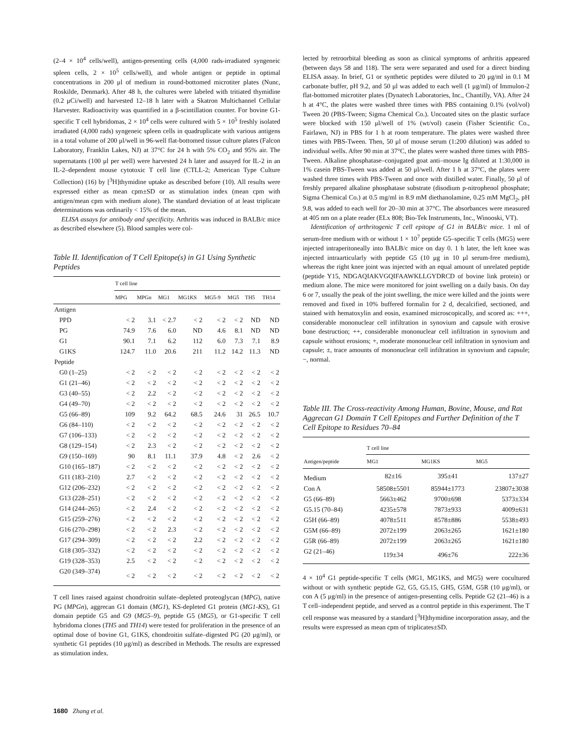(2–4 × 10<sup>4</sup> cells/well), antigen-presenting cells (4,000 rads-irradiated syngeneic spleen cells, 2 × 10<sup>5</sup> cells/well), and whole antigen or peptide in optimal concentrations in 200 μl of medium in round-bottomed microtiter plates (Nunc, Roskilde, Denmark). After 48 h, the cultures were labeled with tritiated thymidine (0.2 μCi/well) and harvested 12–18 h later with a Skatron Multichannel Cellular Harvester. Radioactivity was quantified in a β-scintillation counter. For bovine G1-specific T cell hybridomas, 2 × 10<sup>4</sup> cells were cultured with 5 × 10<sup>5</sup> freshly isolated irradiated (4,000 rads) syngeneic spleen cells in quadruplicate with various antigens in a total volume of 200 μl/well in 96-well flat-bottomed tissue culture plates (Falcon Laboratory, Franklin Lakes, NJ) at 37°C for 24 h with 5% CO<sub>2</sub> and 95% air. The supernatants (100 μl per well) were harvested 24 h later and assayed for IL-2 in an IL-2–dependent mouse cytotoxic T cell line (CTLL-2; American Type Culture Collection) (16) by [<sup>3</sup>H]thymidine uptake as described before (10). All results were expressed either as mean cpm±SD or as stimulation index (mean cpm with antigen/mean cpm with medium alone). The standard deviation of at least triplicate determinations was ordinarily < 15% of the mean.
ELISA assays for antibody and specificity. Arthritis was induced in BALB/c mice as described elsewhere (5). Blood samples were col-
Table II. Identification of T Cell Epitope(s) in G1 Using Synthetic Peptides
| | T cell line | | | | | | | |
| | MPG | MPGn | MG1 | MG1KS | MG5-9 | MG5 | TH5 | TH14 |
| Antigen | | | | | | | | |
| PPD | < 2 | 3.1 | < 2.7 | < 2 | < 2 | < 2 | ND | ND |
| PG | 74.9 | 7.6 | 6.0 | ND | 4.6 | 8.1 | ND | ND |
| G1 | 90.1 | 7.1 | 6.2 | 112 | 6.0 | 7.3 | 7.1 | 8.9 |
| G1KS | 124.7 | 11.0 | 20.6 | 211 | 11.2 | 14.2 | 11.3 | ND |
| Peptide | | | | | | | | |
| G0 (1–25) | < 2 | < 2 | < 2 | < 2 | < 2 | < 2 | < 2 | < 2 |
| G1 (21–46) | < 2 | < 2 | < 2 | < 2 | < 2 | < 2 | < 2 | < 2 |
| G3 (40–55) | < 2 | 2.2 | < 2 | < 2 | < 2 | < 2 | < 2 | < 2 |
| G4 (49–70) | < 2 | < 2 | < 2 | < 2 | < 2 | < 2 | < 2 | < 2 |
| G5 (66–89) | 109 | 9.2 | 64.2 | 68.5 | 24.6 | 31 | 26.5 | 10.7 |
| G6 (84–110) | < 2 | < 2 | < 2 | < 2 | < 2 | < 2 | < 2 | < 2 |
| G7 (106–133) | < 2 | < 2 | < 2 | < 2 | < 2 | < 2 | < 2 | < 2 |
| G8 (129–154) | < 2 | 2.3 | < 2 | < 2 | < 2 | < 2 | < 2 | < 2 |
| G9 (150–169) | 90 | 8.1 | 11.1 | 37.9 | 4.8 | < 2 | 2.6 | < 2 |
| G10 (165–187) | < 2 | < 2 | < 2 | < 2 | < 2 | < 2 | < 2 | < 2 |
| G11 (183–210) | 2.7 | < 2 | < 2 | < 2 | < 2 | < 2 | < 2 | < 2 |
| G12 (206–232) | < 2 | < 2 | < 2 | < 2 | < 2 | < 2 | < 2 | < 2 |
| G13 (228–251) | < 2 | < 2 | < 2 | < 2 | < 2 | < 2 | < 2 | < 2 |
| G14 (244–265) | < 2 | 2.4 | < 2 | < 2 | < 2 | < 2 | < 2 | < 2 |
| G15 (259–276) | < 2 | < 2 | < 2 | < 2 | < 2 | < 2 | < 2 | < 2 |
| G16 (270–298) | < 2 | < 2 | 2.3 | < 2 | < 2 | < 2 | < 2 | < 2 |
| G17 (294–309) | < 2 | < 2 | < 2 | 2.2 | < 2 | < 2 | < 2 | < 2 |
| G18 (305–332) | < 2 | < 2 | < 2 | < 2 | < 2 | < 2 | < 2 | < 2 |
| G19 (328–353) | 2.5 | < 2 | < 2 | < 2 | < 2 | < 2 | < 2 | < 2 |
| G20 (349–374) | < 2 | < 2 | < 2 | < 2 | < 2 | < 2 | < 2 | < 2 |
T cell lines raised against chondroitin sulfate–depleted proteoglycan (MPG), native PG (MPGn), aggrecan G1 domain (MG1), KS-depleted G1 protein (MG1-KS), G1 domain peptide G5 and G9 (MG5–9), peptide G5 (MG5), or G1-specific T cell hybridoma clones (TH5 and TH14) were tested for proliferation in the presence of an optimal dose of bovine G1, G1KS, chondroitin sulfate–digested PG (20 μg/ml), or synthetic G1 peptides (10 μg/ml) as described in Methods. The results are expressed as stimulation index.
lected by retroorbital bleeding as soon as clinical symptoms of arthritis appeared (between days 58 and 118). The sera were separated and used for a direct binding ELISA assay. In brief, G1 or synthetic peptides were diluted to 20 μg/ml in 0.1 M carbonate buffer, pH 9.2, and 50 μl was added to each well (1 μg/ml) of Immulon-2 flat-bottomed microtiter plates (Dynatech Laboratories, Inc., Chantilly, VA). After 24 h at 4°C, the plates were washed three times with PBS containing 0.1% (vol/vol) Tween 20 (PBS-Tween; Sigma Chemical Co.). Uncoated sites on the plastic surface were blocked with 150 μl/well of 1% (wt/vol) casein (Fisher Scientific Co., Fairlawn, NJ) in PBS for 1 h at room temperature. The plates were washed three times with PBS-Tween. Then, 50 μl of mouse serum (1:200 dilution) was added to individual wells. After 90 min at 37°C, the plates were washed three times with PBS-Tween. Alkaline phosphatase–conjugated goat anti–mouse Ig diluted at 1:30,000 in 1% casein PBS-Tween was added at 50 μl/well. After 1 h at 37°C, the plates were washed three times with PBS-Tween and once with distilled water. Finally, 50 μl of freshly prepared alkaline phosphatase substrate (disodium p-nitrophenol phosphate; Sigma Chemical Co.) at 0.5 mg/ml in 8.9 mM diethanolamine, 0.25 mM MgCl<sub>2</sub>, pH 9.8, was added to each well for 20–30 min at 37°C. The absorbances were measured at 405 nm on a plate reader (ELx 808; Bio-Tek Instruments, Inc., Winooski, VT).
Identification of arthritogenic T cell epitope of G1 in BALB/c mice. 1 ml of serum-free medium with or without 1 × 10<sup>7</sup> peptide G5–specific T cells (MG5) were injected intraperitoneally into BALB/c mice on day 0. 1 h later, the left knee was injected intraarticularly with peptide G5 (10 μg in 10 μl serum-free medium), whereas the right knee joint was injected with an equal amount of unrelated peptide (peptide Y15, NDGAQIAKVGQIFAAWKLLGYDRCD of bovine link protein) or medium alone. The mice were monitored for joint swelling on a daily basis. On day 6 or 7, usually the peak of the joint swelling, the mice were killed and the joints were removed and fixed in 10% buffered formalin for 2 d, decalcified, sectioned, and stained with hematoxylin and eosin, examined microscopically, and scored as: +++, considerable mononuclear cell infiltration in synovium and capsule with erosive bone destruction; ++, considerable mononuclear cell infiltration in synovium and capsule without erosions; +, moderate mononuclear cell infiltration in synovium and capsule; ±, trace amounts of mononuclear cell infiltration in synovium and capsule; −, normal.
Table III. The Cross-reactivity Among Human, Bovine, Mouse, and Rat Aggrecan G1 Domain T Cell Epitopes and Further Definition of the T Cell Epitope to Residues 70–84
| | T cell line | | |
| Antigen/peptide | MG1 | MG1KS | MG5 |
| Medium | 82±16 | 395±41 | 137±27 |
| Con A | 58508±5501 | 85944±1773 | 23807±3038 |
| G5 (66–89) | 5663±462 | 9700±698 | 5373±334 |
| G5.15 (70–84) | 4235±578 | 7873±933 | 4009±631 |
| G5H (66–89) | 4078±511 | 8578±886 | 5538±493 |
| G5M (66–89) | 2072±199 | 2063±265 | 1621±180 |
| G5R (66–89) | 2072±199 | 2063±265 | 1621±180 |
| G2 (21–46) | 119±34 | 496±76 | 222±36 |
4 × 10<sup>4</sup> G1 peptide-specific T cells (MG1, MG1KS, and MG5) were cocultured without or with synthetic peptide G2, G5, G5.15, GH5, G5M, G5R (10 μg/ml), or con A (5 μg/ml) in the presence of antigen-presenting cells. Peptide G2 (21–46) is a T cell–independent peptide, and served as a control peptide in this experiment. The T cell response was measured by a standard [<sup>3</sup>H]thymidine incorporation assay, and the results were expressed as mean cpm of triplicates±SD.
1680 Zhang et al.